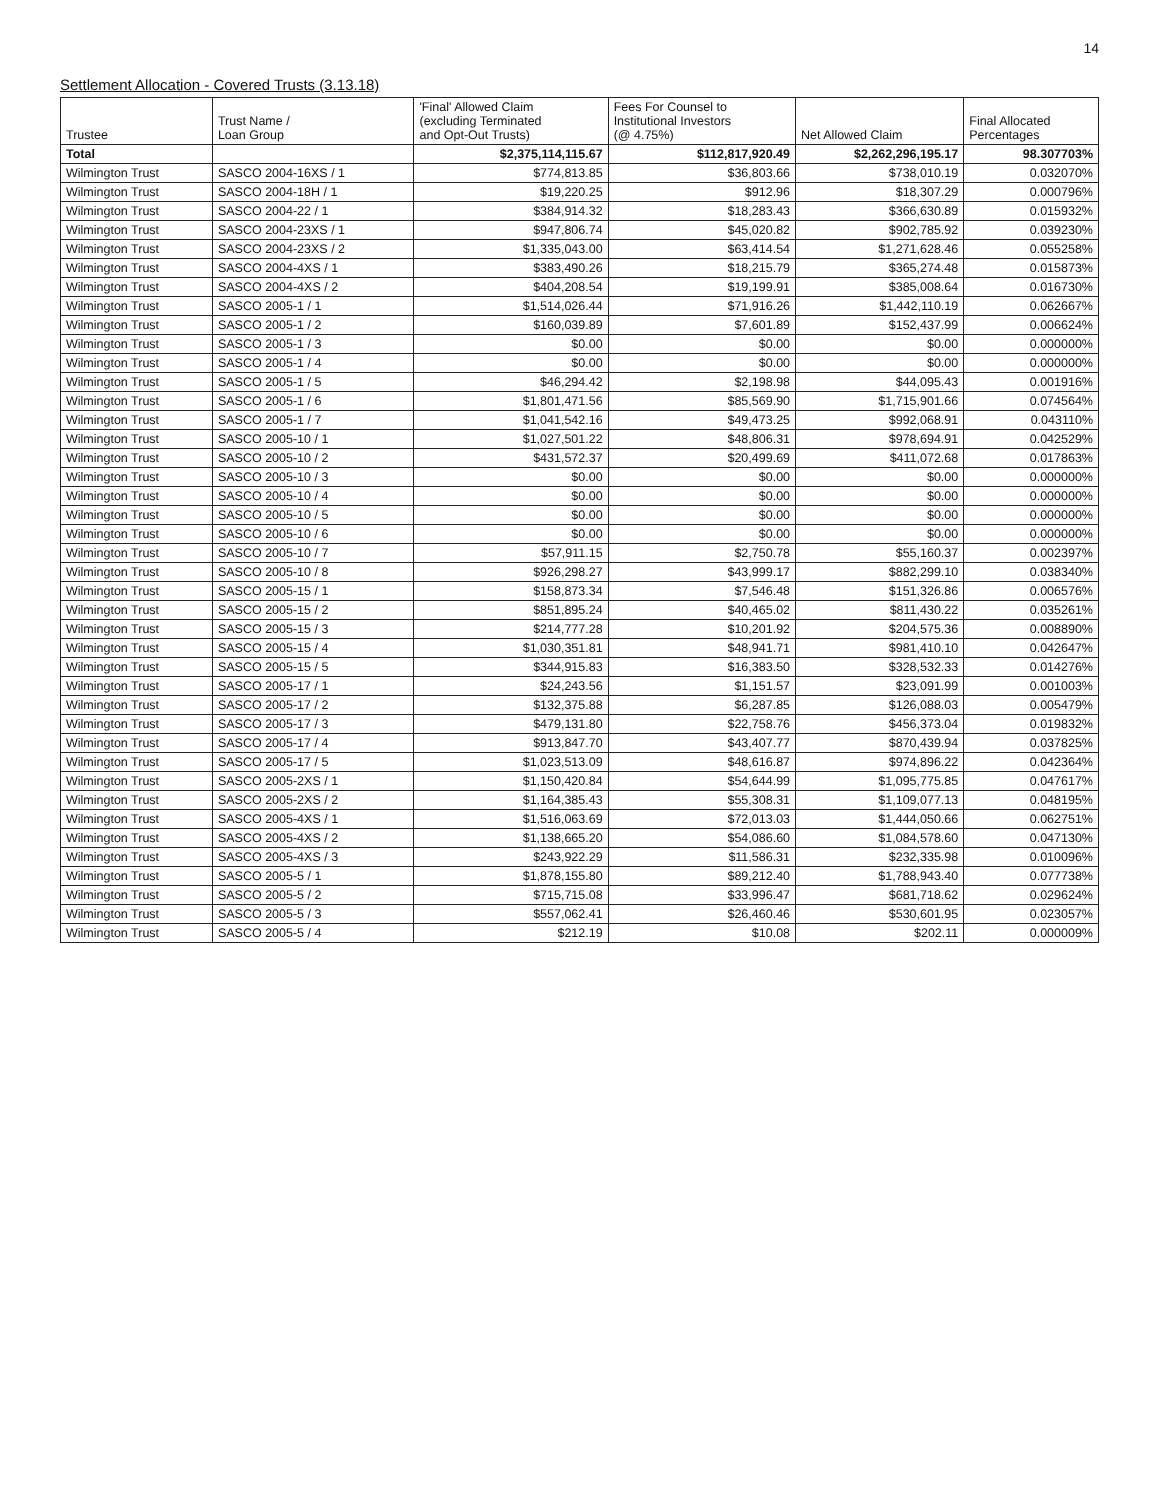14
Settlement Allocation - Covered Trusts (3.13.18)
| Trustee | Trust Name / Loan Group | 'Final' Allowed Claim (excluding Terminated and Opt-Out Trusts) | Fees For Counsel to Institutional Investors (@ 4.75%) | Net Allowed Claim | Final Allocated Percentages |
| --- | --- | --- | --- | --- | --- |
| Total | | $2,375,114,115.67 | $112,817,920.49 | $2,262,296,195.17 | 98.307703% |
| Wilmington Trust | SASCO 2004-16XS / 1 | $774,813.85 | $36,803.66 | $738,010.19 | 0.032070% |
| Wilmington Trust | SASCO 2004-18H / 1 | $19,220.25 | $912.96 | $18,307.29 | 0.000796% |
| Wilmington Trust | SASCO 2004-22 / 1 | $384,914.32 | $18,283.43 | $366,630.89 | 0.015932% |
| Wilmington Trust | SASCO 2004-23XS / 1 | $947,806.74 | $45,020.82 | $902,785.92 | 0.039230% |
| Wilmington Trust | SASCO 2004-23XS / 2 | $1,335,043.00 | $63,414.54 | $1,271,628.46 | 0.055258% |
| Wilmington Trust | SASCO 2004-4XS / 1 | $383,490.26 | $18,215.79 | $365,274.48 | 0.015873% |
| Wilmington Trust | SASCO 2004-4XS / 2 | $404,208.54 | $19,199.91 | $385,008.64 | 0.016730% |
| Wilmington Trust | SASCO 2005-1 / 1 | $1,514,026.44 | $71,916.26 | $1,442,110.19 | 0.062667% |
| Wilmington Trust | SASCO 2005-1 / 2 | $160,039.89 | $7,601.89 | $152,437.99 | 0.006624% |
| Wilmington Trust | SASCO 2005-1 / 3 | $0.00 | $0.00 | $0.00 | 0.000000% |
| Wilmington Trust | SASCO 2005-1 / 4 | $0.00 | $0.00 | $0.00 | 0.000000% |
| Wilmington Trust | SASCO 2005-1 / 5 | $46,294.42 | $2,198.98 | $44,095.43 | 0.001916% |
| Wilmington Trust | SASCO 2005-1 / 6 | $1,801,471.56 | $85,569.90 | $1,715,901.66 | 0.074564% |
| Wilmington Trust | SASCO 2005-1 / 7 | $1,041,542.16 | $49,473.25 | $992,068.91 | 0.043110% |
| Wilmington Trust | SASCO 2005-10 / 1 | $1,027,501.22 | $48,806.31 | $978,694.91 | 0.042529% |
| Wilmington Trust | SASCO 2005-10 / 2 | $431,572.37 | $20,499.69 | $411,072.68 | 0.017863% |
| Wilmington Trust | SASCO 2005-10 / 3 | $0.00 | $0.00 | $0.00 | 0.000000% |
| Wilmington Trust | SASCO 2005-10 / 4 | $0.00 | $0.00 | $0.00 | 0.000000% |
| Wilmington Trust | SASCO 2005-10 / 5 | $0.00 | $0.00 | $0.00 | 0.000000% |
| Wilmington Trust | SASCO 2005-10 / 6 | $0.00 | $0.00 | $0.00 | 0.000000% |
| Wilmington Trust | SASCO 2005-10 / 7 | $57,911.15 | $2,750.78 | $55,160.37 | 0.002397% |
| Wilmington Trust | SASCO 2005-10 / 8 | $926,298.27 | $43,999.17 | $882,299.10 | 0.038340% |
| Wilmington Trust | SASCO 2005-15 / 1 | $158,873.34 | $7,546.48 | $151,326.86 | 0.006576% |
| Wilmington Trust | SASCO 2005-15 / 2 | $851,895.24 | $40,465.02 | $811,430.22 | 0.035261% |
| Wilmington Trust | SASCO 2005-15 / 3 | $214,777.28 | $10,201.92 | $204,575.36 | 0.008890% |
| Wilmington Trust | SASCO 2005-15 / 4 | $1,030,351.81 | $48,941.71 | $981,410.10 | 0.042647% |
| Wilmington Trust | SASCO 2005-15 / 5 | $344,915.83 | $16,383.50 | $328,532.33 | 0.014276% |
| Wilmington Trust | SASCO 2005-17 / 1 | $24,243.56 | $1,151.57 | $23,091.99 | 0.001003% |
| Wilmington Trust | SASCO 2005-17 / 2 | $132,375.88 | $6,287.85 | $126,088.03 | 0.005479% |
| Wilmington Trust | SASCO 2005-17 / 3 | $479,131.80 | $22,758.76 | $456,373.04 | 0.019832% |
| Wilmington Trust | SASCO 2005-17 / 4 | $913,847.70 | $43,407.77 | $870,439.94 | 0.037825% |
| Wilmington Trust | SASCO 2005-17 / 5 | $1,023,513.09 | $48,616.87 | $974,896.22 | 0.042364% |
| Wilmington Trust | SASCO 2005-2XS / 1 | $1,150,420.84 | $54,644.99 | $1,095,775.85 | 0.047617% |
| Wilmington Trust | SASCO 2005-2XS / 2 | $1,164,385.43 | $55,308.31 | $1,109,077.13 | 0.048195% |
| Wilmington Trust | SASCO 2005-4XS / 1 | $1,516,063.69 | $72,013.03 | $1,444,050.66 | 0.062751% |
| Wilmington Trust | SASCO 2005-4XS / 2 | $1,138,665.20 | $54,086.60 | $1,084,578.60 | 0.047130% |
| Wilmington Trust | SASCO 2005-4XS / 3 | $243,922.29 | $11,586.31 | $232,335.98 | 0.010096% |
| Wilmington Trust | SASCO 2005-5 / 1 | $1,878,155.80 | $89,212.40 | $1,788,943.40 | 0.077738% |
| Wilmington Trust | SASCO 2005-5 / 2 | $715,715.08 | $33,996.47 | $681,718.62 | 0.029624% |
| Wilmington Trust | SASCO 2005-5 / 3 | $557,062.41 | $26,460.46 | $530,601.95 | 0.023057% |
| Wilmington Trust | SASCO 2005-5 / 4 | $212.19 | $10.08 | $202.11 | 0.000009% |